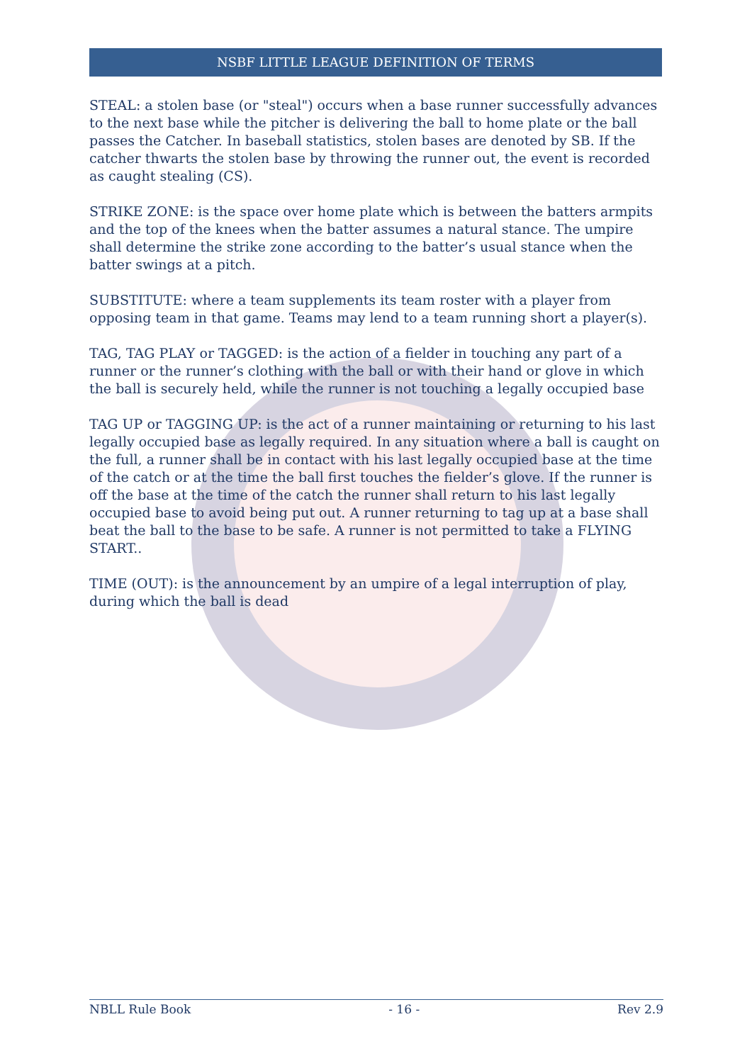NSBF LITTLE LEAGUE DEFINITION OF TERMS
STEAL: a stolen base (or "steal") occurs when a base runner successfully advances to the next base while the pitcher is delivering the ball to home plate or the ball passes the Catcher. In baseball statistics, stolen bases are denoted by SB. If the catcher thwarts the stolen base by throwing the runner out, the event is recorded as caught stealing (CS).
STRIKE ZONE: is the space over home plate which is between the batters armpits and the top of the knees when the batter assumes a natural stance. The umpire shall determine the strike zone according to the batter’s usual stance when the batter swings at a pitch.
SUBSTITUTE: where a team supplements its team roster with a player from opposing team in that game. Teams may lend to a team running short a player(s).
TAG, TAG PLAY or TAGGED: is the action of a fielder in touching any part of a runner or the runner’s clothing with the ball or with their hand or glove in which the ball is securely held, while the runner is not touching a legally occupied base
TAG UP or TAGGING UP: is the act of a runner maintaining or returning to his last legally occupied base as legally required. In any situation where a ball is caught on the full, a runner shall be in contact with his last legally occupied base at the time of the catch or at the time the ball first touches the fielder’s glove. If the runner is off the base at the time of the catch the runner shall return to his last legally occupied base to avoid being put out. A runner returning to tag up at a base shall beat the ball to the base to be safe. A runner is not permitted to take a FLYING START..
TIME (OUT): is the announcement by an umpire of a legal interruption of play, during which the ball is dead
NBLL Rule Book - 16 - Rev 2.9